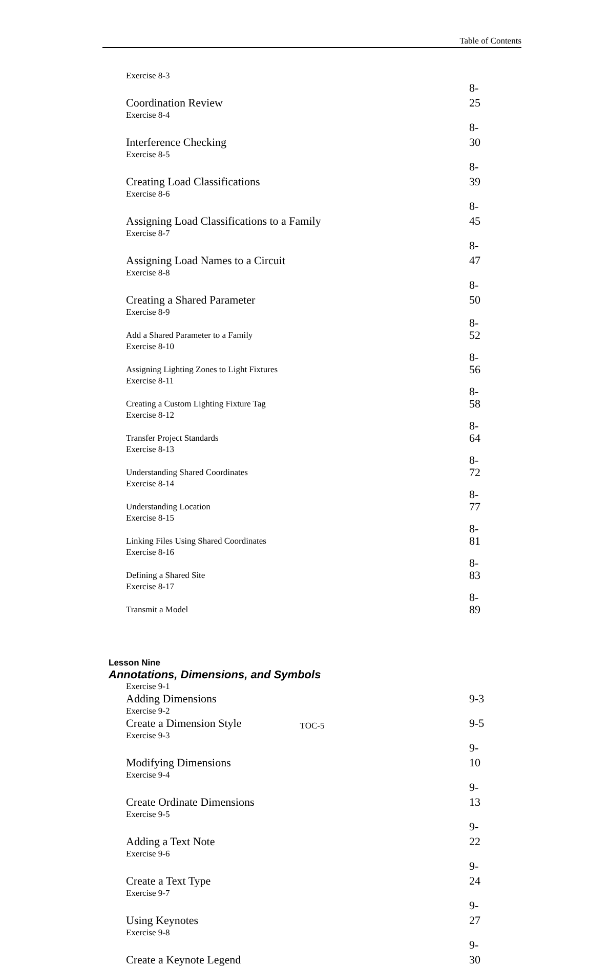Table of Contents
Exercise 8-3
Coordination Review 8-25
Exercise 8-4
Interference Checking 8-30
Exercise 8-5
Creating Load Classifications 8-39
Exercise 8-6
Assigning Load Classifications to a Family 8-45
Exercise 8-7
Assigning Load Names to a Circuit 8-47
Exercise 8-8
Creating a Shared Parameter 8-50
Exercise 8-9
Add a Shared Parameter to a Family 8-52
Exercise 8-10
Assigning Lighting Zones to Light Fixtures 8-56
Exercise 8-11
Creating a Custom Lighting Fixture Tag 8-58
Exercise 8-12
Transfer Project Standards 8-64
Exercise 8-13
Understanding Shared Coordinates 8-72
Exercise 8-14
Understanding Location 8-77
Exercise 8-15
Linking Files Using Shared Coordinates 8-81
Exercise 8-16
Defining a Shared Site 8-83
Exercise 8-17
Transmit a Model 8-89
Lesson Nine
Annotations, Dimensions, and Symbols
Exercise 9-1
Adding Dimensions 9-3
Exercise 9-2
Create a Dimension Style 9-5
Exercise 9-3
Modifying Dimensions 9-10
Exercise 9-4
Create Ordinate Dimensions 9-13
Exercise 9-5
Adding a Text Note 9-22
Exercise 9-6
Create a Text Type 9-24
Exercise 9-7
Using Keynotes 9-27
Exercise 9-8
Create a Keynote Legend 9-30
TOC-5